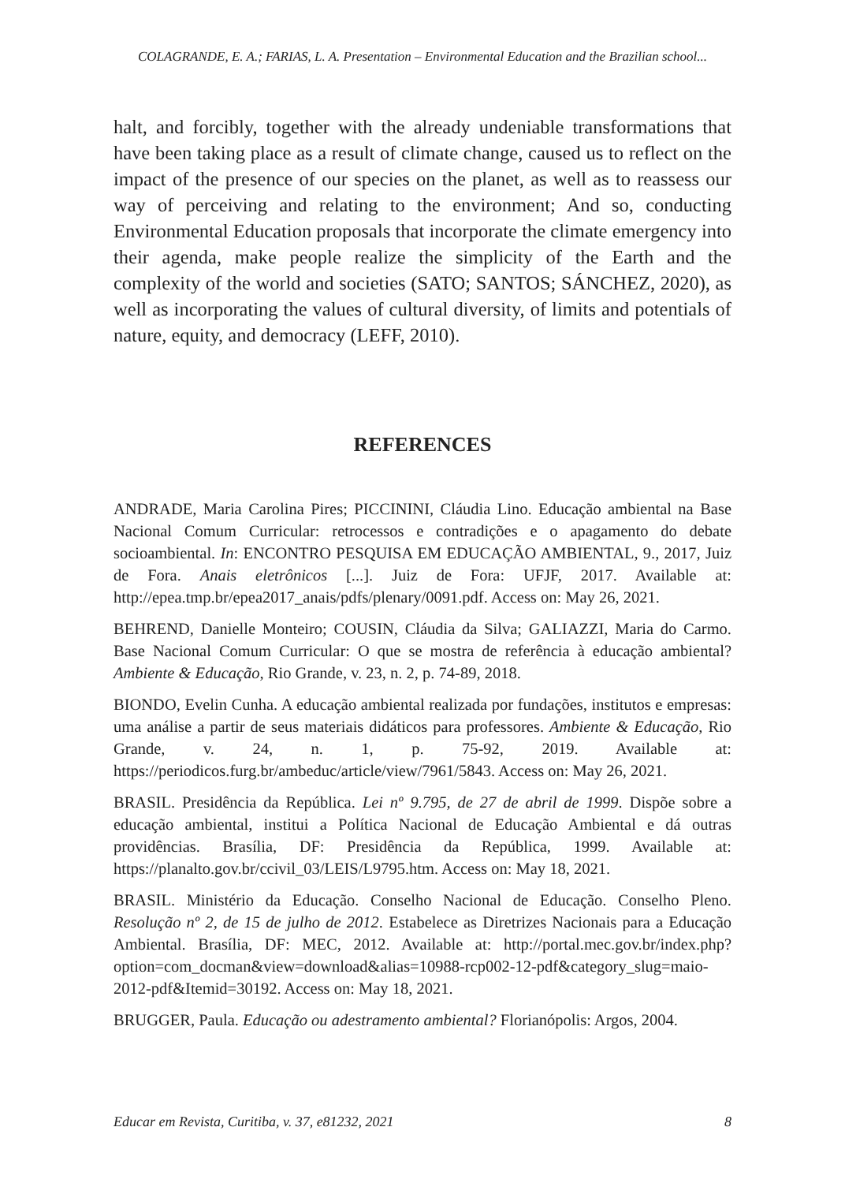COLAGRANDE, E. A.; FARIAS, L. A. Presentation – Environmental Education and the Brazilian school...
halt, and forcibly, together with the already undeniable transformations that have been taking place as a result of climate change, caused us to reflect on the impact of the presence of our species on the planet, as well as to reassess our way of perceiving and relating to the environment; And so, conducting Environmental Education proposals that incorporate the climate emergency into their agenda, make people realize the simplicity of the Earth and the complexity of the world and societies (SATO; SANTOS; SÁNCHEZ, 2020), as well as incorporating the values of cultural diversity, of limits and potentials of nature, equity, and democracy (LEFF, 2010).
REFERENCES
ANDRADE, Maria Carolina Pires; PICCININI, Cláudia Lino. Educação ambiental na Base Nacional Comum Curricular: retrocessos e contradições e o apagamento do debate socioambiental. In: ENCONTRO PESQUISA EM EDUCAÇÃO AMBIENTAL, 9., 2017, Juiz de Fora. Anais eletrônicos [...]. Juiz de Fora: UFJF, 2017. Available at: http://epea.tmp.br/epea2017_anais/pdfs/plenary/0091.pdf. Access on: May 26, 2021.
BEHREND, Danielle Monteiro; COUSIN, Cláudia da Silva; GALIAZZI, Maria do Carmo. Base Nacional Comum Curricular: O que se mostra de referência à educação ambiental? Ambiente & Educação, Rio Grande, v. 23, n. 2, p. 74-89, 2018.
BIONDO, Evelin Cunha. A educação ambiental realizada por fundações, institutos e empresas: uma análise a partir de seus materiais didáticos para professores. Ambiente & Educação, Rio Grande, v. 24, n. 1, p. 75-92, 2019. Available at: https://periodicos.furg.br/ambeduc/article/view/7961/5843. Access on: May 26, 2021.
BRASIL. Presidência da República. Lei nº 9.795, de 27 de abril de 1999. Dispõe sobre a educação ambiental, institui a Política Nacional de Educação Ambiental e dá outras providências. Brasília, DF: Presidência da República, 1999. Available at: https://planalto.gov.br/ccivil_03/LEIS/L9795.htm. Access on: May 18, 2021.
BRASIL. Ministério da Educação. Conselho Nacional de Educação. Conselho Pleno. Resolução nº 2, de 15 de julho de 2012. Estabelece as Diretrizes Nacionais para a Educação Ambiental. Brasília, DF: MEC, 2012. Available at: http://portal.mec.gov.br/index.php?option=com_docman&view=download&alias=10988-rcp002-12-pdf&category_slug=maio-2012-pdf&Itemid=30192. Access on: May 18, 2021.
BRUGGER, Paula. Educação ou adestramento ambiental? Florianópolis: Argos, 2004.
Educar em Revista, Curitiba, v. 37, e81232, 2021 8